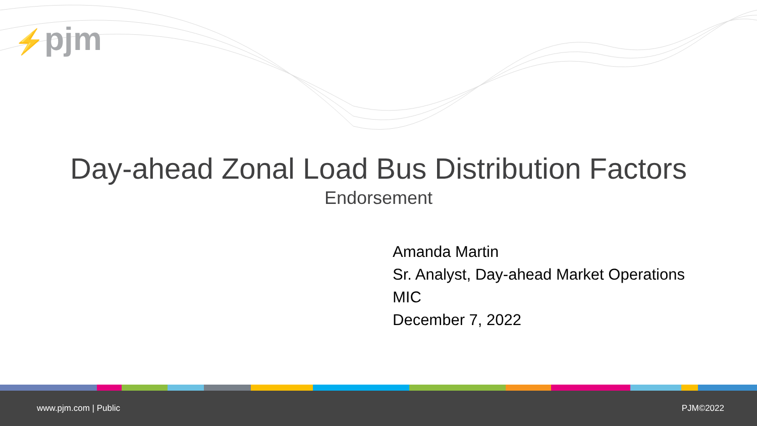⚡pjm
Day-ahead Zonal Load Bus Distribution Factors
Endorsement
Amanda Martin
Sr. Analyst, Day-ahead Market Operations
MIC
December 7, 2022
www.pjm.com | Public PJM©2022